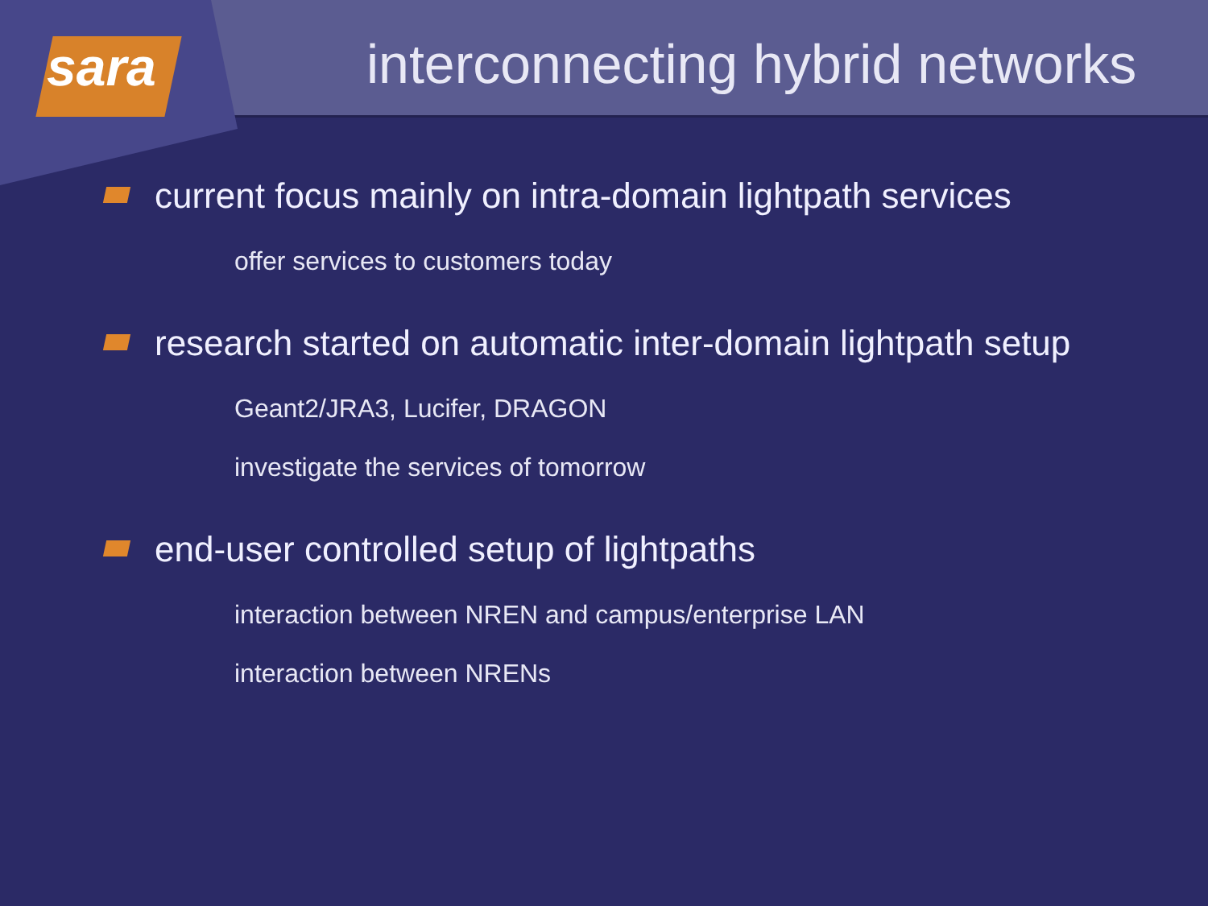sara
interconnecting hybrid networks
current focus mainly on intra-domain lightpath services
offer services to customers today
research started on automatic inter-domain lightpath setup
Geant2/JRA3, Lucifer, DRAGON
investigate the services of tomorrow
end-user controlled setup of lightpaths
interaction between NREN and campus/enterprise LAN
interaction between NRENs